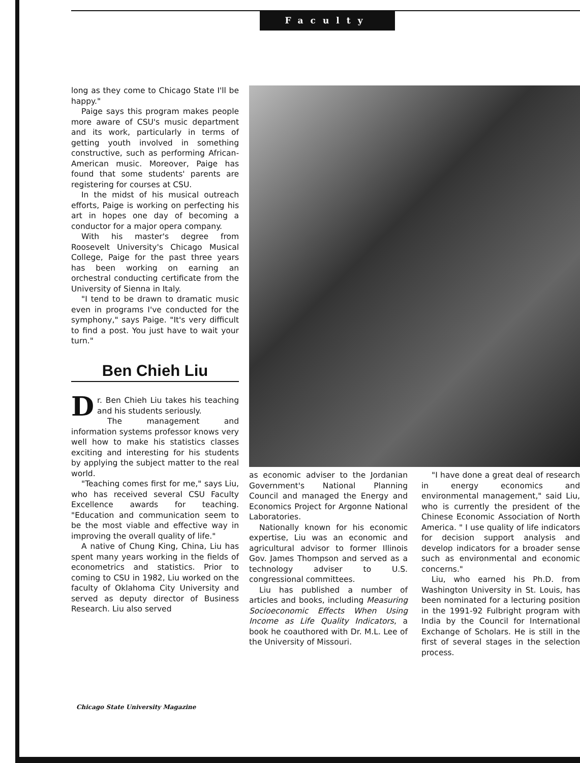Faculty
long as they come to Chicago State I'll be happy."
Paige says this program makes people more aware of CSU's music department and its work, particularly in terms of getting youth involved in something constructive, such as performing African-American music. Moreover, Paige has found that some students' parents are registering for courses at CSU.
In the midst of his musical outreach efforts, Paige is working on perfecting his art in hopes one day of becoming a conductor for a major opera company.
With his master's degree from Roosevelt University's Chicago Musical College, Paige for the past three years has been working on earning an orchestral conducting certificate from the University of Sienna in Italy.
"I tend to be drawn to dramatic music even in programs I've conducted for the symphony," says Paige. "It's very difficult to find a post. You just have to wait your turn."
Ben Chieh Liu
Dr. Ben Chieh Liu takes his teaching and his students seriously.
The management and information systems professor knows very well how to make his statistics classes exciting and interesting for his students by applying the subject matter to the real world.
"Teaching comes first for me," says Liu, who has received several CSU Faculty Excellence awards for teaching. "Education and communication seem to be the most viable and effective way in improving the overall quality of life."
A native of Chung King, China, Liu has spent many years working in the fields of econometrics and statistics. Prior to coming to CSU in 1982, Liu worked on the faculty of Oklahoma City University and served as deputy director of Business Research. Liu also served
as economic adviser to the Jordanian Government's National Planning Council and managed the Energy and Economics Project for Argonne National Laboratories.
Nationally known for his economic expertise, Liu was an economic and agricultural advisor to former Illinois Gov. James Thompson and served as a technology adviser to U.S. congressional committees.
Liu has published a number of articles and books, including Measuring Socioeconomic Effects When Using Income as Life Quality Indicators, a book he coauthored with Dr. M.L. Lee of the University of Missouri.
"I have done a great deal of research in energy economics and environmental management," said Liu, who is currently the president of the Chinese Economic Association of North America. " I use quality of life indicators for decision support analysis and develop indicators for a broader sense such as environmental and economic concerns."
Liu, who earned his Ph.D. from Washington University in St. Louis, has been nominated for a lecturing position in the 1991-92 Fulbright program with India by the Council for International Exchange of Scholars. He is still in the first of several stages in the selection process.
Chicago State University Magazine